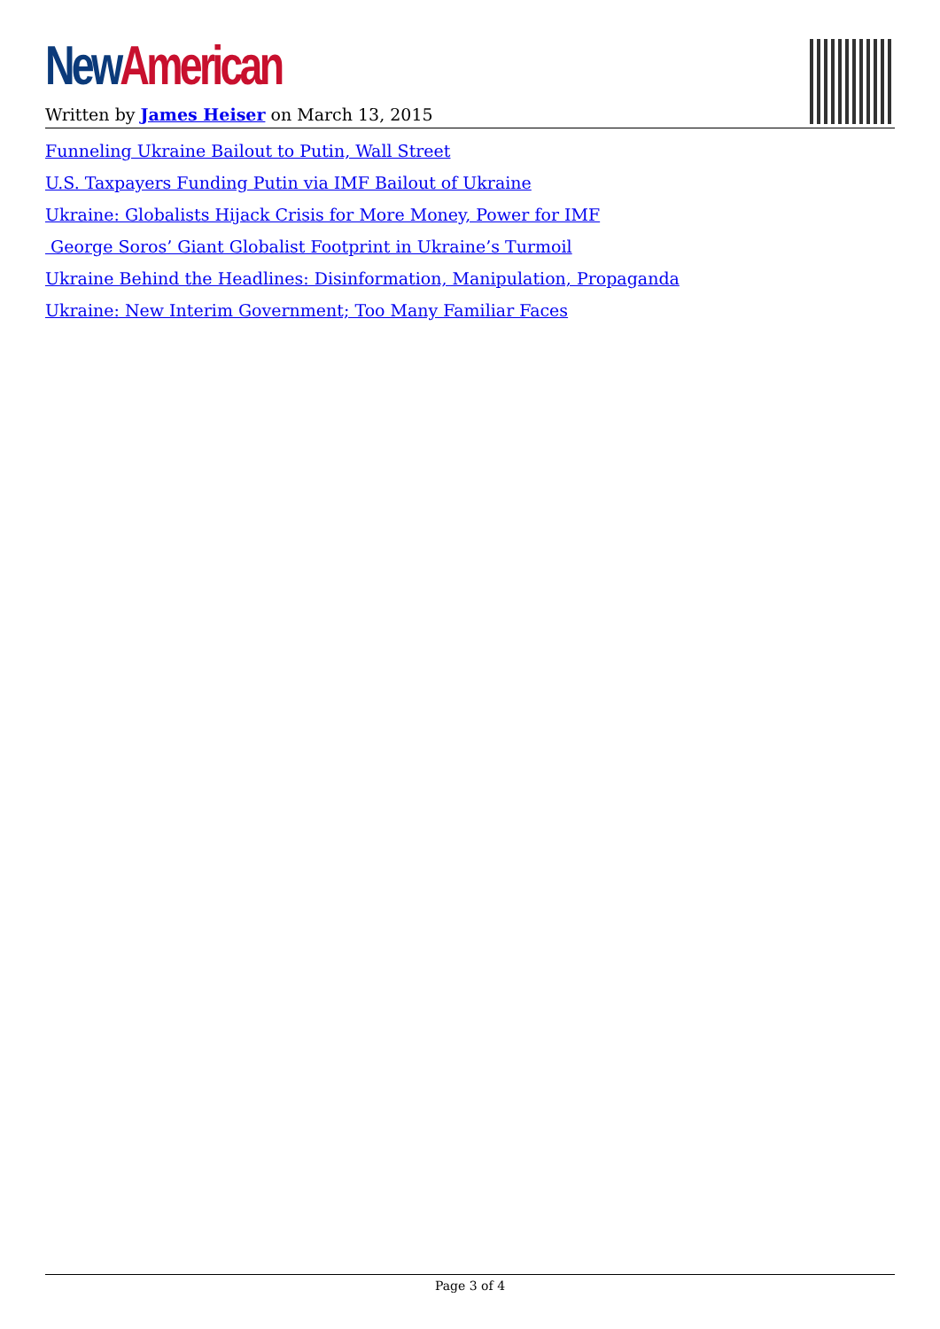New American
Written by James Heiser on March 13, 2015
Funneling Ukraine Bailout to Putin, Wall Street
U.S. Taxpayers Funding Putin via IMF Bailout of Ukraine
Ukraine: Globalists Hijack Crisis for More Money, Power for IMF
George Soros’ Giant Globalist Footprint in Ukraine’s Turmoil
Ukraine Behind the Headlines: Disinformation, Manipulation, Propaganda
Ukraine: New Interim Government; Too Many Familiar Faces
Page 3 of 4